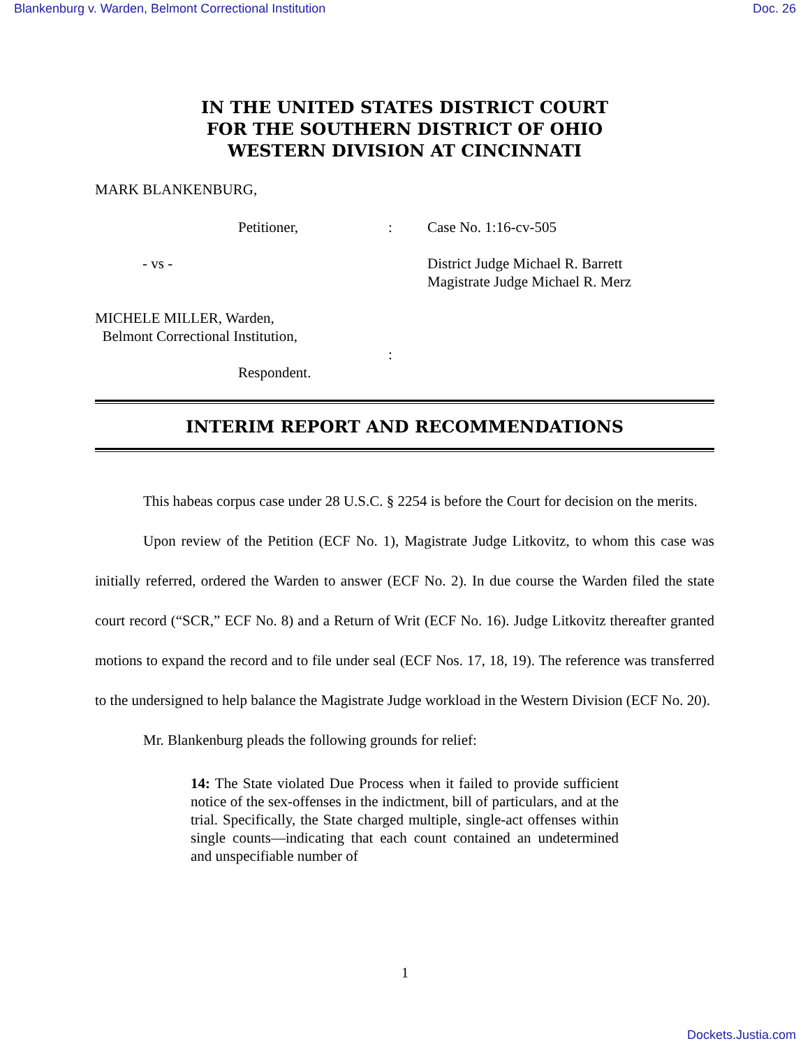Blankenburg v. Warden, Belmont Correctional Institution Doc. 26
IN THE UNITED STATES DISTRICT COURT
FOR THE SOUTHERN DISTRICT OF OHIO
WESTERN DIVISION AT CINCINNATI
MARK BLANKENBURG,
Petitioner,
:
Case No. 1:16-cv-505
- vs -
District Judge Michael R. Barrett
Magistrate Judge Michael R. Merz
MICHELE MILLER, Warden,
Belmont Correctional Institution,
:
Respondent.
INTERIM REPORT AND RECOMMENDATIONS
This habeas corpus case under 28 U.S.C. § 2254 is before the Court for decision on the merits.
Upon review of the Petition (ECF No. 1), Magistrate Judge Litkovitz, to whom this case was initially referred, ordered the Warden to answer (ECF No. 2). In due course the Warden filed the state court record (“SCR,” ECF No. 8) and a Return of Writ (ECF No. 16). Judge Litkovitz thereafter granted motions to expand the record and to file under seal (ECF Nos. 17, 18, 19). The reference was transferred to the undersigned to help balance the Magistrate Judge workload in the Western Division (ECF No. 20).
Mr. Blankenburg pleads the following grounds for relief:
14: The State violated Due Process when it failed to provide sufficient notice of the sex-offenses in the indictment, bill of particulars, and at the trial. Specifically, the State charged multiple, single-act offenses within single counts—indicating that each count contained an undetermined and unspecifiable number of
1
Dockets.Justia.com